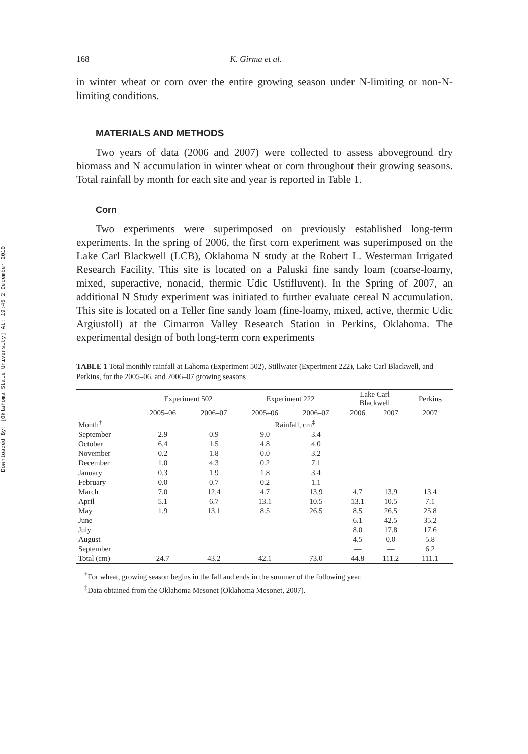Downloaded By: [Oklahoma State University] At: 19:45 2 December 2010
168 K. Girma et al.
in winter wheat or corn over the entire growing season under N-limiting or non-N-limiting conditions.
MATERIALS AND METHODS
Two years of data (2006 and 2007) were collected to assess aboveground dry biomass and N accumulation in winter wheat or corn throughout their growing seasons. Total rainfall by month for each site and year is reported in Table 1.
Corn
Two experiments were superimposed on previously established long-term experiments. In the spring of 2006, the first corn experiment was superimposed on the Lake Carl Blackwell (LCB), Oklahoma N study at the Robert L. Westerman Irrigated Research Facility. This site is located on a Paluski fine sandy loam (coarse-loamy, mixed, superactive, nonacid, thermic Udic Ustifluvent). In the Spring of 2007, an additional N Study experiment was initiated to further evaluate cereal N accumulation. This site is located on a Teller fine sandy loam (fine-loamy, mixed, active, thermic Udic Argiustoll) at the Cimarron Valley Research Station in Perkins, Oklahoma. The experimental design of both long-term corn experiments
TABLE 1 Total monthly rainfall at Lahoma (Experiment 502), Stillwater (Experiment 222), Lake Carl Blackwell, and Perkins, for the 2005–06, and 2006–07 growing seasons
| | Experiment 502 | | Experiment 222 | | Lake Carl Blackwell | | Perkins |
| --- | --- | --- | --- | --- | --- | --- | --- |
| | 2005–06 | 2006–07 | 2005–06 | 2006–07 | 2006 | 2007 | 2007 |
| Month<sup>†</sup> | Rainfall, cm<sup>‡</sup> | | | | | | |
| September | 2.9 | 0.9 | 9.0 | 3.4 | | | |
| October | 6.4 | 1.5 | 4.8 | 4.0 | | | |
| November | 0.2 | 1.8 | 0.0 | 3.2 | | | |
| December | 1.0 | 4.3 | 0.2 | 7.1 | | | |
| January | 0.3 | 1.9 | 1.8 | 3.4 | | | |
| February | 0.0 | 0.7 | 0.2 | 1.1 | | | |
| March | 7.0 | 12.4 | 4.7 | 13.9 | 4.7 | 13.9 | 13.4 |
| April | 5.1 | 6.7 | 13.1 | 10.5 | 13.1 | 10.5 | 7.1 |
| May | 1.9 | 13.1 | 8.5 | 26.5 | 8.5 | 26.5 | 25.8 |
| June | | | | | 6.1 | 42.5 | 35.2 |
| July | | | | | 8.0 | 17.8 | 17.6 |
| August | | | | | 4.5 | 0.0 | 5.8 |
| September | | | | | — | — | 6.2 |
| Total (cm) | 24.7 | 43.2 | 42.1 | 73.0 | 44.8 | 111.2 | 111.1 |
<sup>†</sup> For wheat, growing season begins in the fall and ends in the summer of the following year.
<sup>‡</sup> Data obtained from the Oklahoma Mesonet (Oklahoma Mesonet, 2007).